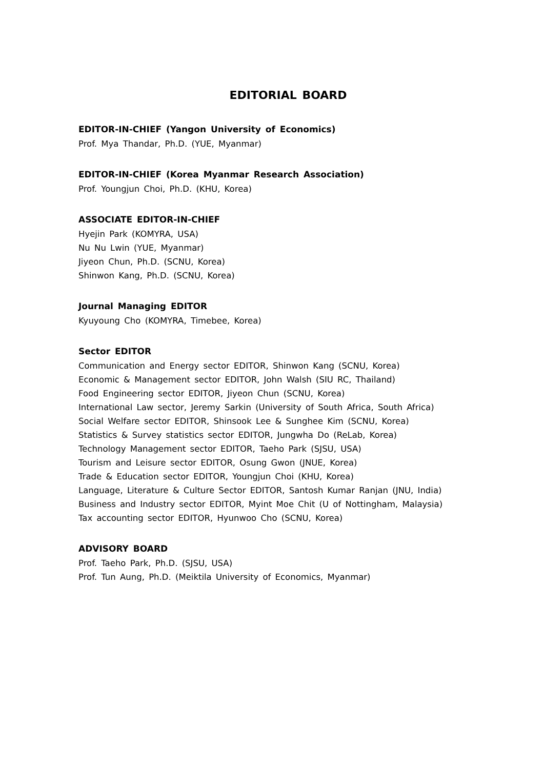EDITORIAL BOARD
EDITOR-IN-CHIEF (Yangon University of Economics)
Prof. Mya Thandar, Ph.D. (YUE, Myanmar)
EDITOR-IN-CHIEF (Korea Myanmar Research Association)
Prof. Youngjun Choi, Ph.D. (KHU, Korea)
ASSOCIATE EDITOR-IN-CHIEF
Hyejin Park (KOMYRA, USA)
Nu Nu Lwin (YUE, Myanmar)
Jiyeon Chun, Ph.D. (SCNU, Korea)
Shinwon Kang, Ph.D. (SCNU, Korea)
Journal Managing EDITOR
Kyuyoung Cho (KOMYRA, Timebee, Korea)
Sector EDITOR
Communication and Energy sector EDITOR, Shinwon Kang (SCNU, Korea)
Economic & Management sector EDITOR, John Walsh (SIU RC, Thailand)
Food Engineering sector EDITOR, Jiyeon Chun (SCNU, Korea)
International Law sector, Jeremy Sarkin (University of South Africa, South Africa)
Social Welfare sector EDITOR, Shinsook Lee & Sunghee Kim (SCNU, Korea)
Statistics & Survey statistics sector EDITOR, Jungwha Do (ReLab, Korea)
Technology Management sector EDITOR, Taeho Park (SJSU, USA)
Tourism and Leisure sector EDITOR, Osung Gwon (JNUE, Korea)
Trade & Education sector EDITOR, Youngjun Choi (KHU, Korea)
Language, Literature & Culture Sector EDITOR, Santosh Kumar Ranjan (JNU, India)
Business and Industry sector EDITOR, Myint Moe Chit (U of Nottingham, Malaysia)
Tax accounting sector EDITOR, Hyunwoo Cho (SCNU, Korea)
ADVISORY BOARD
Prof. Taeho Park, Ph.D. (SJSU, USA)
Prof. Tun Aung, Ph.D. (Meiktila University of Economics, Myanmar)